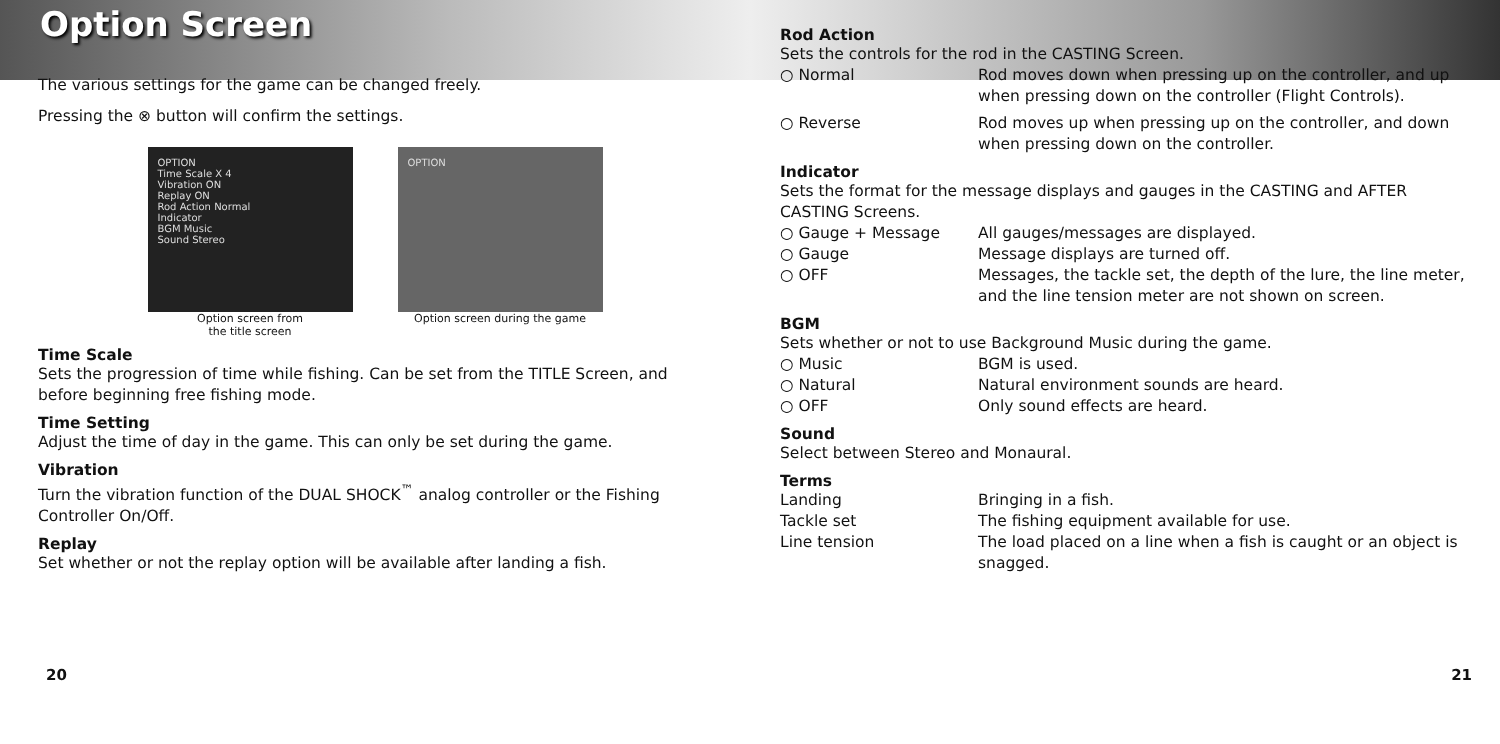Option Screen
The various settings for the game can be changed freely.
Pressing the ⊗ button will confirm the settings.
OPTION
Time Scale X 4
Vibration ON
Replay ON
Rod Action Normal
Indicator
BGM Music
Sound Stereo
Option screen from
the title screen
OPTION
Option screen during the game
Time Scale
Sets the progression of time while fishing. Can be set from the TITLE Screen, and before beginning free fishing mode.
Time Setting
Adjust the time of day in the game. This can only be set during the game.
Vibration
Turn the vibration function of the DUAL SHOCK<sup>™</sup> analog controller or the Fishing Controller On/Off.
Replay
Set whether or not the replay option will be available after landing a fish.
20
Rod Action
Sets the controls for the rod in the CASTING Screen.
○ Normal Rod moves down when pressing up on the controller, and up when pressing down on the controller (Flight Controls).
○ Reverse Rod moves up when pressing up on the controller, and down when pressing down on the controller.
Indicator
Sets the format for the message displays and gauges in the CASTING and AFTER CASTING Screens.
○ Gauge + Message All gauges/messages are displayed.
○ Gauge Message displays are turned off.
○ OFF Messages, the tackle set, the depth of the lure, the line meter, and the line tension meter are not shown on screen.
BGM
Sets whether or not to use Background Music during the game.
○ Music BGM is used.
○ Natural Natural environment sounds are heard.
○ OFF Only sound effects are heard.
Sound
Select between Stereo and Monaural.
Terms
Landing Bringing in a fish.
Tackle set The fishing equipment available for use.
Line tension The load placed on a line when a fish is caught or an object is snagged.
21